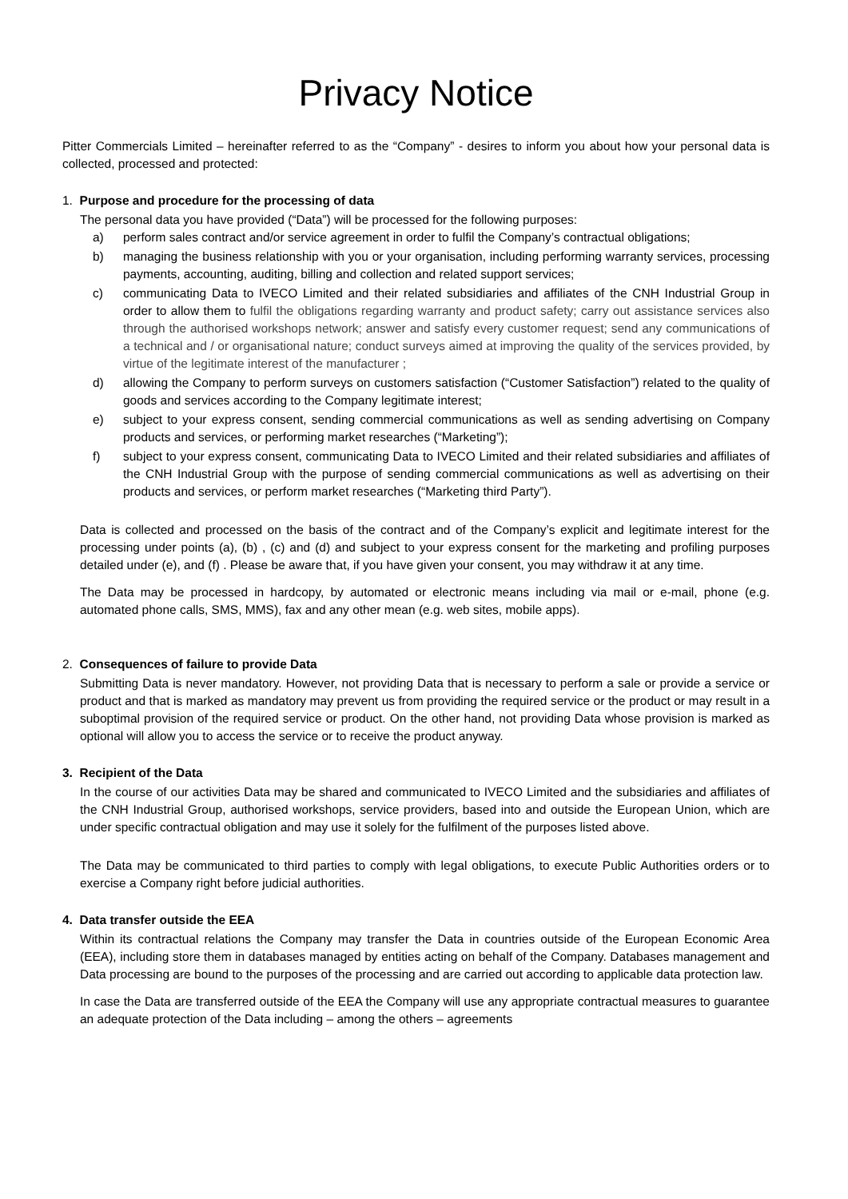Privacy Notice
Pitter Commercials Limited – hereinafter referred to as the “Company” - desires to inform you about how your personal data is collected, processed and protected:
1. Purpose and procedure for the processing of data
The personal data you have provided (“Data”) will be processed for the following purposes:
a) perform sales contract and/or service agreement in order to fulfil the Company’s contractual obligations;
b) managing the business relationship with you or your organisation, including performing warranty services, processing payments, accounting, auditing, billing and collection and related support services;
c) communicating Data to IVECO Limited and their related subsidiaries and affiliates of the CNH Industrial Group in order to allow them to fulfil the obligations regarding warranty and product safety; carry out assistance services also through the authorised workshops network; answer and satisfy every customer request; send any communications of a technical and / or organisational nature; conduct surveys aimed at improving the quality of the services provided, by virtue of the legitimate interest of the manufacturer ;
d) allowing the Company to perform surveys on customers satisfaction (“Customer Satisfaction”) related to the quality of goods and services according to the Company legitimate interest;
e) subject to your express consent, sending commercial communications as well as sending advertising on Company products and services, or performing market researches (“Marketing”);
f) subject to your express consent, communicating Data to IVECO Limited and their related subsidiaries and affiliates of the CNH Industrial Group with the purpose of sending commercial communications as well as advertising on their products and services, or perform market researches (“Marketing third Party”).
Data is collected and processed on the basis of the contract and of the Company’s explicit and legitimate interest for the processing under points (a), (b) , (c) and (d) and subject to your express consent for the marketing and profiling purposes detailed under (e), and (f) . Please be aware that, if you have given your consent, you may withdraw it at any time.
The Data may be processed in hardcopy, by automated or electronic means including via mail or e-mail, phone (e.g. automated phone calls, SMS, MMS), fax and any other mean (e.g. web sites, mobile apps).
2. Consequences of failure to provide Data
Submitting Data is never mandatory. However, not providing Data that is necessary to perform a sale or provide a service or product and that is marked as mandatory may prevent us from providing the required service or the product or may result in a suboptimal provision of the required service or product. On the other hand, not providing Data whose provision is marked as optional will allow you to access the service or to receive the product anyway.
3. Recipient of the Data
In the course of our activities Data may be shared and communicated to IVECO Limited and the subsidiaries and affiliates of the CNH Industrial Group, authorised workshops, service providers, based into and outside the European Union, which are under specific contractual obligation and may use it solely for the fulfilment of the purposes listed above.
The Data may be communicated to third parties to comply with legal obligations, to execute Public Authorities orders or to exercise a Company right before judicial authorities.
4. Data transfer outside the EEA
Within its contractual relations the Company may transfer the Data in countries outside of the European Economic Area (EEA), including store them in databases managed by entities acting on behalf of the Company. Databases management and Data processing are bound to the purposes of the processing and are carried out according to applicable data protection law.
In case the Data are transferred outside of the EEA the Company will use any appropriate contractual measures to guarantee an adequate protection of the Data including – among the others – agreements